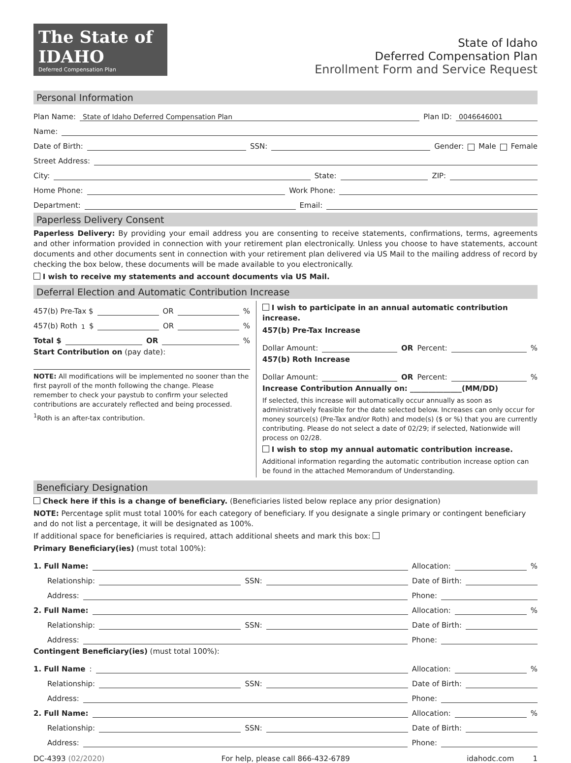The State of IDAHO
Deferred Compensation Plan
State of Idaho
Deferred Compensation Plan
Enrollment Form and Service Request
Personal Information
Plan Name: State of Idaho Deferred Compensation Plan Plan ID: 0046646001
Name:
Date of Birth: SSN: Gender: Male Female
Street Address:
City: State: ZIP:
Home Phone: Work Phone:
Department: Email:
Paperless Delivery Consent
Paperless Delivery: By providing your email address you are consenting to receive statements, confirmations, terms, agreements and other information provided in connection with your retirement plan electronically. Unless you choose to have statements, account documents and other documents sent in connection with your retirement plan delivered via US Mail to the mailing address of record by checking the box below, these documents will be made available to you electronically.
I wish to receive my statements and account documents via US Mail.
Deferral Election and Automatic Contribution Increase
457(b) Pre-Tax $ OR %
457(b) Roth<sup>1</sup> $ OR %
Total $ OR %
Start Contribution on (pay date):
NOTE: All modifications will be implemented no sooner than the first payroll of the month following the change. Please remember to check your paystub to confirm your selected contributions are accurately reflected and being processed.
<sup>1</sup> Roth is an after-tax contribution.
I wish to participate in an annual automatic contribution increase.
457(b) Pre-Tax Increase
Dollar Amount: OR Percent: %
457(b) Roth Increase
Dollar Amount: OR Percent: %
Increase Contribution Annually on: ______________(MM/DD)
If selected, this increase will automatically occur annually as soon as administratively feasible for the date selected below. Increases can only occur for money source(s) (Pre-Tax and/or Roth) and mode(s) ($ or %) that you are currently contributing. Please do not select a date of 02/29; if selected, Nationwide will process on 02/28.
I wish to stop my annual automatic contribution increase.
Additional information regarding the automatic contribution increase option can be found in the attached Memorandum of Understanding.
Beneficiary Designation
Check here if this is a change of beneficiary. (Beneficiaries listed below replace any prior designation)
NOTE: Percentage split must total 100% for each category of beneficiary. If you designate a single primary or contingent beneficiary and do not list a percentage, it will be designated as 100%.
If additional space for beneficiaries is required, attach additional sheets and mark this box:
Primary Beneficiary(ies) (must total 100%):
1. Full Name: Allocation: %
Relationship: SSN: Date of Birth:
Address: Phone:
2. Full Name: Allocation: %
Relationship: SSN: Date of Birth:
Address: Phone:
Contingent Beneficiary(ies) (must total 100%):
1. Full Name: Allocation: %
Relationship: SSN: Date of Birth:
Address: Phone:
2. Full Name: Allocation: %
Relationship: SSN: Date of Birth:
Address: Phone:
DC-4393 (02/2020) For help, please call 866-432-6789 idahodc.com 1